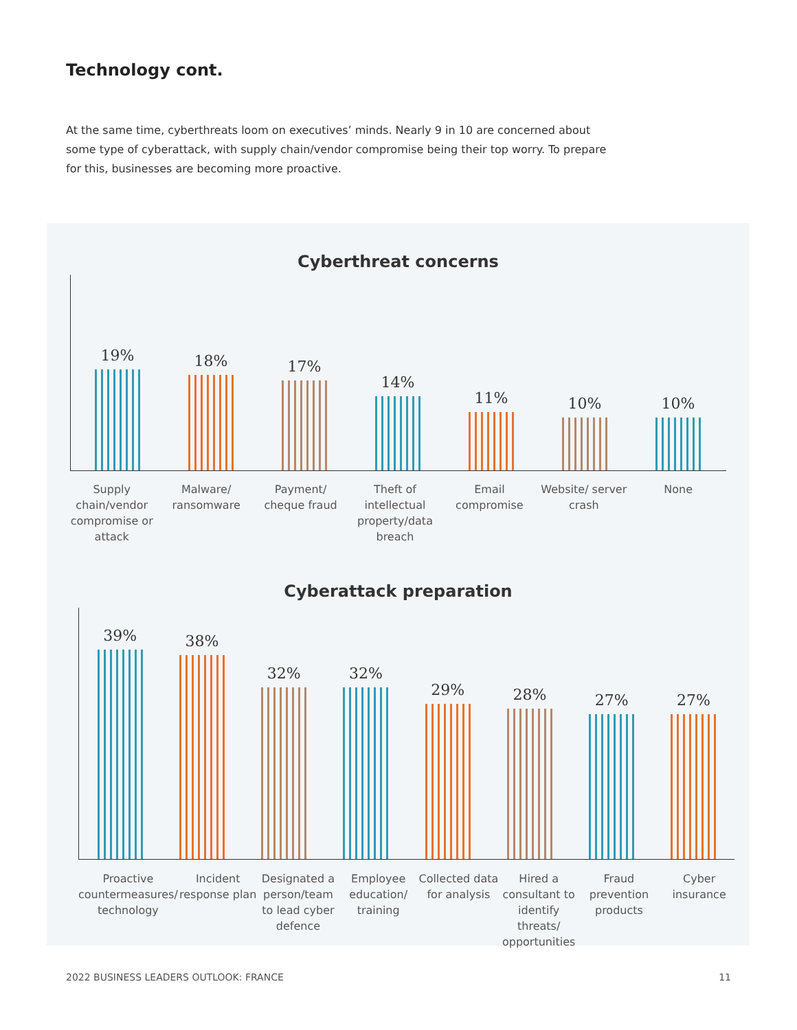Technology cont.
At the same time, cyberthreats loom on executives’ minds. Nearly 9 in 10 are concerned about some type of cyberattack, with supply chain/vendor compromise being their top worry. To prepare for this, businesses are becoming more proactive.
Cyberthreat concerns
19%
18%
17%
14%
11%
10%
10%
Supply chain/vendor compromise or attack
Malware/ ransomware Payment/ cheque fraud Theft of intellectual property/data breach
Email compromise Website/ server crash None
Cyberattack preparation
39%
38%
32%
32%
29%
28%
27%
27%
Proactive countermeasures/ technology
Incident response plan Designated a person/team to lead cyber defence
Employee education/ training Collected data for analysis Hired a consultant to identify threats/ opportunities
Fraud prevention products Cyber insurance
2022 BUSINESS LEADERS OUTLOOK: FRANCE 11